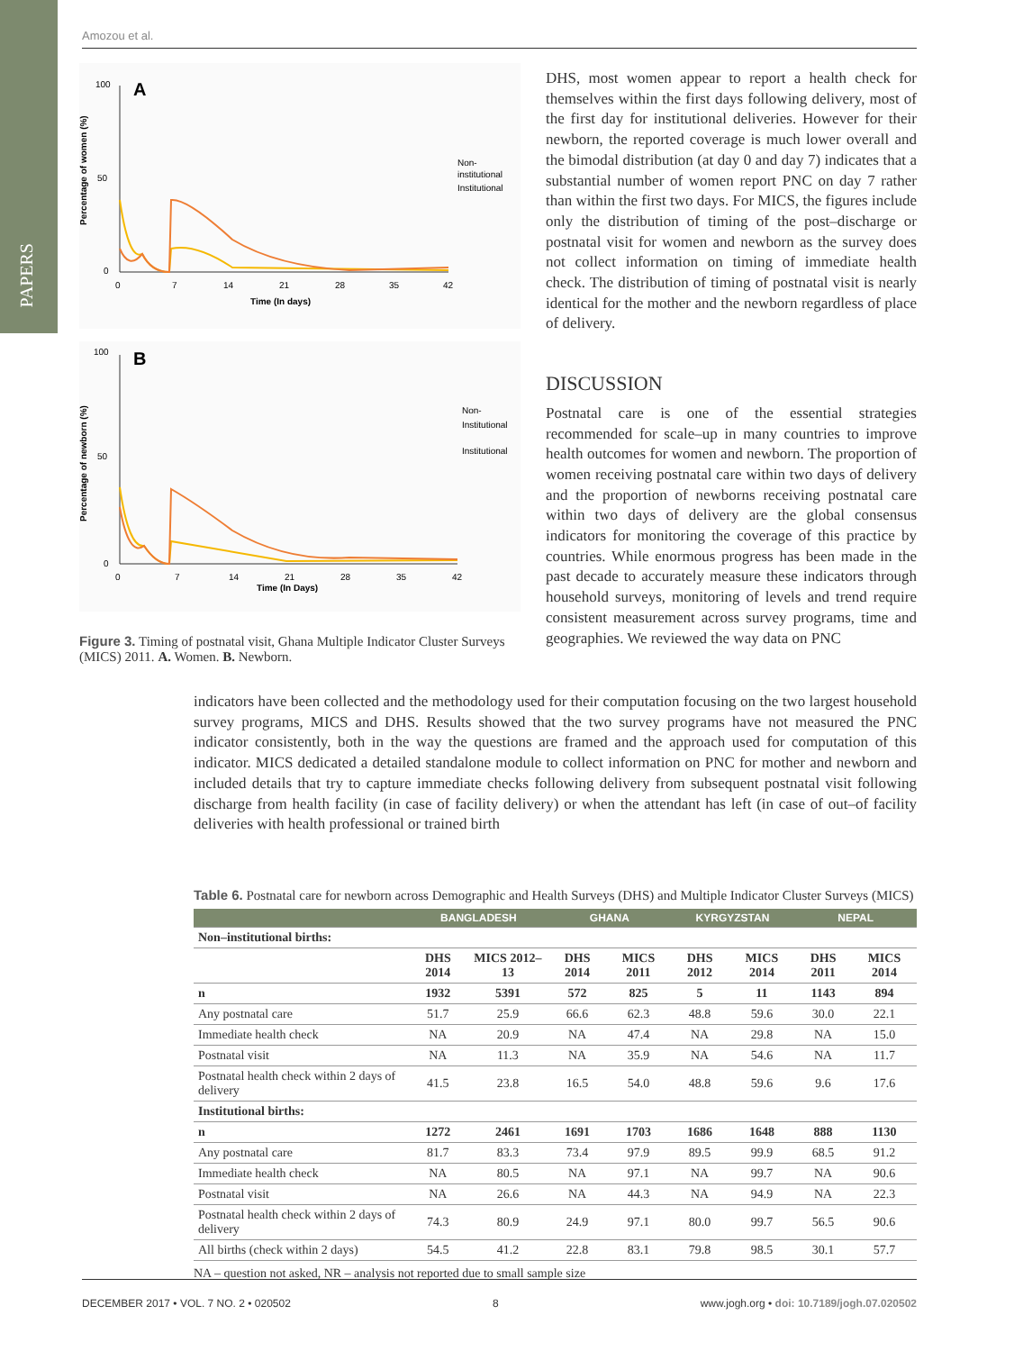PAPERS
Amozou et al.
A
100
50
0
0
7
14
21
28
35
42
Time (In days)
Percentage of women (%)
Non-
institutional
Institutional
B
100
50
0
0
7
14
21
28
35
42
Time (In Days)
Percentage of newborn (%)
Non-
Institutional
Institutional
Figure 3. Timing of postnatal visit, Ghana Multiple Indicator Cluster Surveys (MICS) 2011. A. Women. B. Newborn.
DHS, most women appear to report a health check for themselves within the first days following delivery, most of the first day for institutional deliveries. However for their newborn, the reported coverage is much lower overall and the bimodal distribution (at day 0 and day 7) indicates that a substantial number of women report PNC on day 7 rather than within the first two days. For MICS, the figures include only the distribution of timing of the post–discharge or postnatal visit for women and newborn as the survey does not collect information on timing of immediate health check. The distribution of timing of postnatal visit is nearly identical for the mother and the newborn regardless of place of delivery.
DISCUSSION
Postnatal care is one of the essential strategies recommended for scale–up in many countries to improve health outcomes for women and newborn. The proportion of women receiving postnatal care within two days of delivery and the proportion of newborns receiving postnatal care within two days of delivery are the global consensus indicators for monitoring the coverage of this practice by countries. While enormous progress has been made in the past decade to accurately measure these indicators through household surveys, monitoring of levels and trend require consistent measurement across survey programs, time and geographies. We reviewed the way data on PNC
indicators have been collected and the methodology used for their computation focusing on the two largest household survey programs, MICS and DHS. Results showed that the two survey programs have not measured the PNC indicator consistently, both in the way the questions are framed and the approach used for computation of this indicator. MICS dedicated a detailed standalone module to collect information on PNC for mother and newborn and included details that try to capture immediate checks following delivery from subsequent postnatal visit following discharge from health facility (in case of facility delivery) or when the attendant has left (in case of out–of facility deliveries with health professional or trained birth
Table 6. Postnatal care for newborn across Demographic and Health Surveys (DHS) and Multiple Indicator Cluster Surveys (MICS)
| | BANGLADESH | | GHANA | | KYRGYZSTAN | | NEPAL | |
| --- | --- | --- | --- | --- | --- | --- | --- | --- |
| Non–institutional births: | | | | | | | | |
| | DHS 2014 | MICS 2012–13 | DHS 2014 | MICS 2011 | DHS 2012 | MICS 2014 | DHS 2011 | MICS 2014 |
| n | 1932 | 5391 | 572 | 825 | 5 | 11 | 1143 | 894 |
| Any postnatal care | 51.7 | 25.9 | 66.6 | 62.3 | 48.8 | 59.6 | 30.0 | 22.1 |
| Immediate health check | NA | 20.9 | NA | 47.4 | NA | 29.8 | NA | 15.0 |
| Postnatal visit | NA | 11.3 | NA | 35.9 | NA | 54.6 | NA | 11.7 |
| Postnatal health check within 2 days of delivery | 41.5 | 23.8 | 16.5 | 54.0 | 48.8 | 59.6 | 9.6 | 17.6 |
| Institutional births: | | | | | | | | |
| n | 1272 | 2461 | 1691 | 1703 | 1686 | 1648 | 888 | 1130 |
| Any postnatal care | 81.7 | 83.3 | 73.4 | 97.9 | 89.5 | 99.9 | 68.5 | 91.2 |
| Immediate health check | NA | 80.5 | NA | 97.1 | NA | 99.7 | NA | 90.6 |
| Postnatal visit | NA | 26.6 | NA | 44.3 | NA | 94.9 | NA | 22.3 |
| Postnatal health check within 2 days of delivery | 74.3 | 80.9 | 24.9 | 97.1 | 80.0 | 99.7 | 56.5 | 90.6 |
| All births (check within 2 days) | 54.5 | 41.2 | 22.8 | 83.1 | 79.8 | 98.5 | 30.1 | 57.7 |
NA – question not asked, NR – analysis not reported due to small sample size
DECEMBER 2017 • VOL. 7 NO. 2 • 020502 8 www.jogh.org • doi: 10.7189/jogh.07.020502